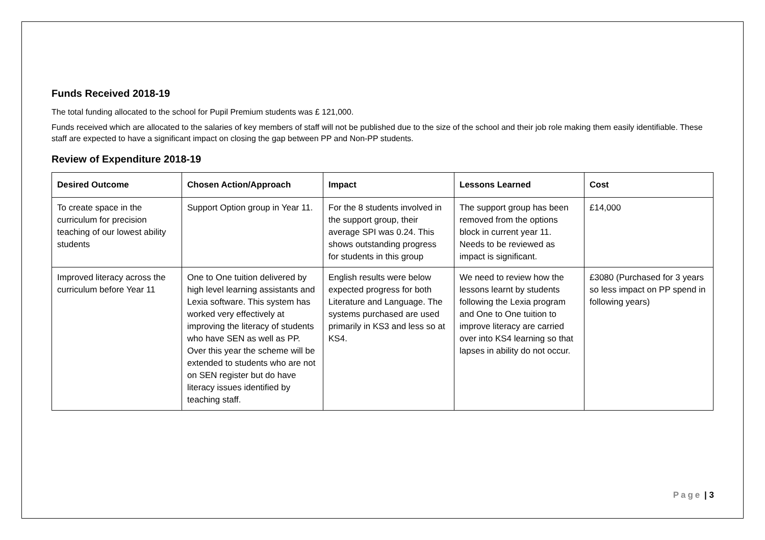Funds Received 2018-19
The total funding allocated to the school for Pupil Premium students was £ 121,000.
Funds received which are allocated to the salaries of key members of staff will not be published due to the size of the school and their job role making them easily identifiable. These staff are expected to have a significant impact on closing the gap between PP and Non-PP students.
Review of Expenditure 2018-19
| Desired Outcome | Chosen Action/Approach | Impact | Lessons Learned | Cost |
| --- | --- | --- | --- | --- |
| To create space in the curriculum for precision teaching of our lowest ability students | Support Option group in Year 11. | For the 8 students involved in the support group, their average SPI was 0.24. This shows outstanding progress for students in this group | The support group has been removed from the options block in current year 11. Needs to be reviewed as impact is significant. | £14,000 |
| Improved literacy across the curriculum before Year 11 | One to One tuition delivered by high level learning assistants and Lexia software. This system has worked very effectively at improving the literacy of students who have SEN as well as PP. Over this year the scheme will be extended to students who are not on SEN register but do have literacy issues identified by teaching staff. | English results were below expected progress for both Literature and Language. The systems purchased are used primarily in KS3 and less so at KS4. | We need to review how the lessons learnt by students following the Lexia program and One to One tuition to improve literacy are carried over into KS4 learning so that lapses in ability do not occur. | £3080 (Purchased for 3 years so less impact on PP spend in following years) |
Page | 3